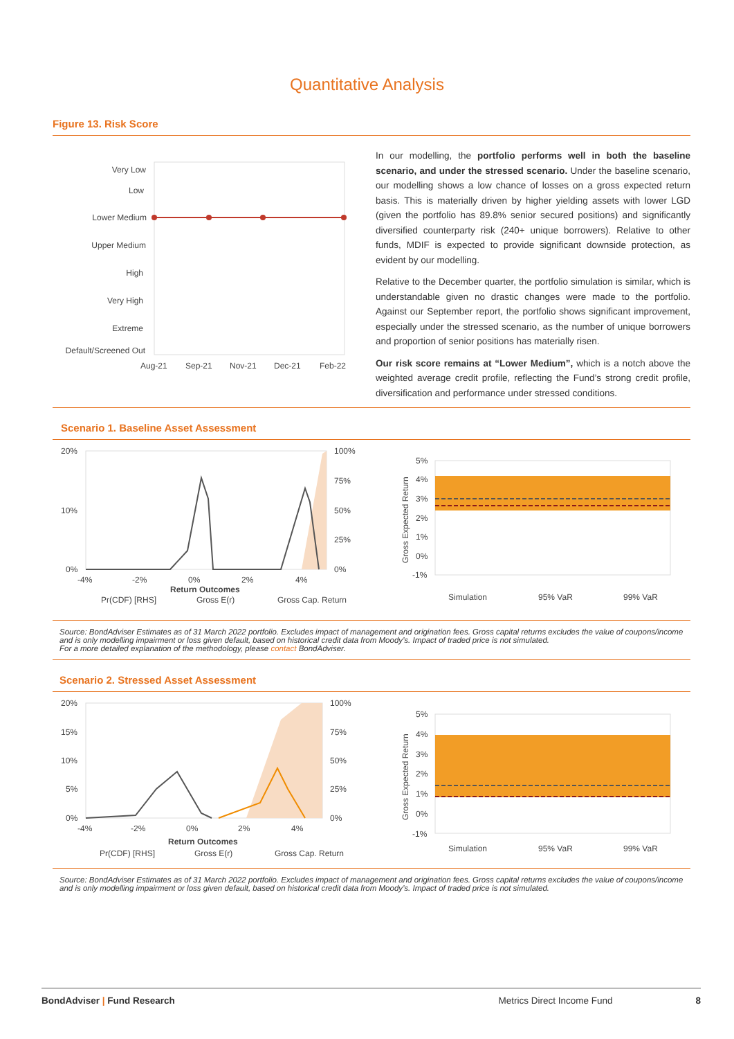Quantitative Analysis
Figure 13. Risk Score
Very Low
Low
Lower Medium
Upper Medium
High
Very High
Extreme
Default/Screened Out
Aug-21
Sep-21
Nov-21
Dec-21
Feb-22
In our modelling, the portfolio performs well in both the baseline scenario, and under the stressed scenario. Under the baseline scenario, our modelling shows a low chance of losses on a gross expected return basis. This is materially driven by higher yielding assets with lower LGD (given the portfolio has 89.8% senior secured positions) and significantly diversified counterparty risk (240+ unique borrowers). Relative to other funds, MDIF is expected to provide significant downside protection, as evident by our modelling.
Relative to the December quarter, the portfolio simulation is similar, which is understandable given no drastic changes were made to the portfolio. Against our September report, the portfolio shows significant improvement, especially under the stressed scenario, as the number of unique borrowers and proportion of senior positions has materially risen.
Our risk score remains at “Lower Medium”, which is a notch above the weighted average credit profile, reflecting the Fund’s strong credit profile, diversification and performance under stressed conditions.
Scenario 1. Baseline Asset Assessment
20%
10%
0%
100%
75%
50%
25%
0%
-4%
-2%
0%
2%
4%
Return Outcomes
Pr(CDF) [RHS]
Gross E(r)
Gross Cap. Return
5%
4%
3%
2%
1%
0%
-1%
Gross Expected Return
Simulation
95% VaR
99% VaR
Source: BondAdviser Estimates as of 31 March 2022 portfolio. Excludes impact of management and origination fees. Gross capital returns excludes the value of coupons/income and is only modelling impairment or loss given default, based on historical credit data from Moody’s. Impact of traded price is not simulated.
For a more detailed explanation of the methodology, please contact BondAdviser.
Scenario 2. Stressed Asset Assessment
20%
15%
10%
5%
0%
100%
75%
50%
25%
0%
-4%
-2%
0%
2%
4%
Return Outcomes
Pr(CDF) [RHS]
Gross E(r)
Gross Cap. Return
5%
4%
3%
2%
1%
0%
-1%
Gross Expected Return
Simulation
95% VaR
99% VaR
Source: BondAdviser Estimates as of 31 March 2022 portfolio. Excludes impact of management and origination fees. Gross capital returns excludes the value of coupons/income and is only modelling impairment or loss given default, based on historical credit data from Moody’s. Impact of traded price is not simulated.
BondAdviser | Fund Research Metrics Direct Income Fund 8